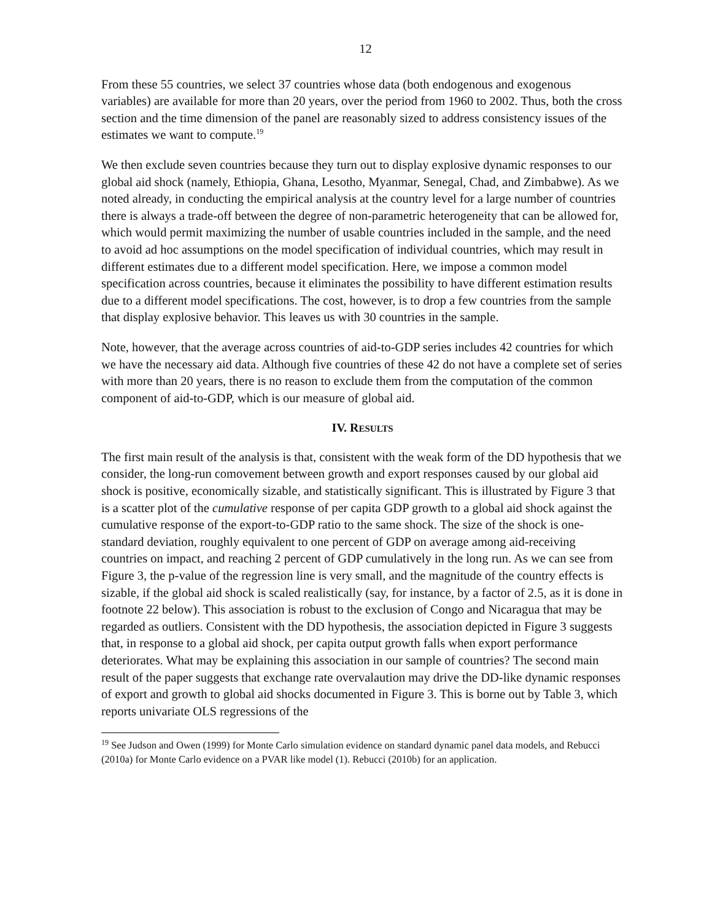12
From these 55 countries, we select 37 countries whose data (both endogenous and exogenous variables) are available for more than 20 years, over the period from 1960 to 2002. Thus, both the cross section and the time dimension of the panel are reasonably sized to address consistency issues of the estimates we want to compute.<sup>19</sup>
We then exclude seven countries because they turn out to display explosive dynamic responses to our global aid shock (namely, Ethiopia, Ghana, Lesotho, Myanmar, Senegal, Chad, and Zimbabwe). As we noted already, in conducting the empirical analysis at the country level for a large number of countries there is always a trade-off between the degree of non-parametric heterogeneity that can be allowed for, which would permit maximizing the number of usable countries included in the sample, and the need to avoid ad hoc assumptions on the model specification of individual countries, which may result in different estimates due to a different model specification. Here, we impose a common model specification across countries, because it eliminates the possibility to have different estimation results due to a different model specifications. The cost, however, is to drop a few countries from the sample that display explosive behavior. This leaves us with 30 countries in the sample.
Note, however, that the average across countries of aid-to-GDP series includes 42 countries for which we have the necessary aid data. Although five countries of these 42 do not have a complete set of series with more than 20 years, there is no reason to exclude them from the computation of the common component of aid-to-GDP, which is our measure of global aid.
IV. RESULTS
The first main result of the analysis is that, consistent with the weak form of the DD hypothesis that we consider, the long-run comovement between growth and export responses caused by our global aid shock is positive, economically sizable, and statistically significant. This is illustrated by Figure 3 that is a scatter plot of the cumulative response of per capita GDP growth to a global aid shock against the cumulative response of the export-to-GDP ratio to the same shock. The size of the shock is one-standard deviation, roughly equivalent to one percent of GDP on average among aid-receiving countries on impact, and reaching 2 percent of GDP cumulatively in the long run. As we can see from Figure 3, the p-value of the regression line is very small, and the magnitude of the country effects is sizable, if the global aid shock is scaled realistically (say, for instance, by a factor of 2.5, as it is done in footnote 22 below). This association is robust to the exclusion of Congo and Nicaragua that may be regarded as outliers. Consistent with the DD hypothesis, the association depicted in Figure 3 suggests that, in response to a global aid shock, per capita output growth falls when export performance deteriorates. What may be explaining this association in our sample of countries? The second main result of the paper suggests that exchange rate overvalaution may drive the DD-like dynamic responses of export and growth to global aid shocks documented in Figure 3. This is borne out by Table 3, which reports univariate OLS regressions of the
<sup>19</sup> See Judson and Owen (1999) for Monte Carlo simulation evidence on standard dynamic panel data models, and Rebucci (2010a) for Monte Carlo evidence on a PVAR like model (1). Rebucci (2010b) for an application.